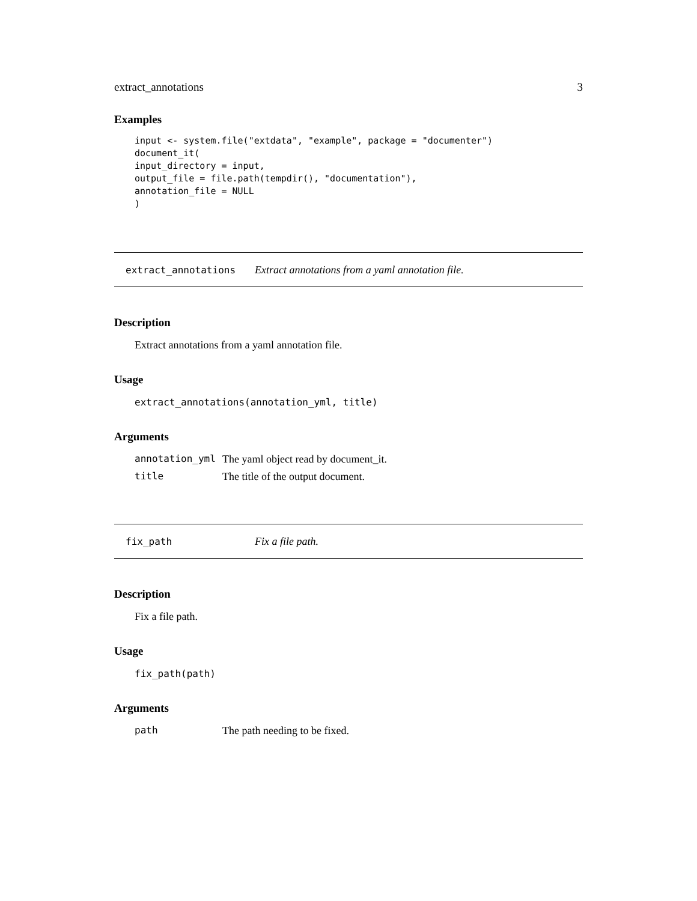extract_annotations 3
Examples
input <- system.file("extdata", "example", package = "documenter")
document_it(
input_directory = input,
output_file = file.path(tempdir(), "documentation"),
annotation_file = NULL
)
extract_annotations Extract annotations from a yaml annotation file.
Description
Extract annotations from a yaml annotation file.
Usage
extract_annotations(annotation_yml, title)
Arguments
| annotation_yml | The yaml object read by document_it. |
| title | The title of the output document. |
fix_path Fix a file path.
Description
Fix a file path.
Usage
fix_path(path)
Arguments
| path | The path needing to be fixed. |